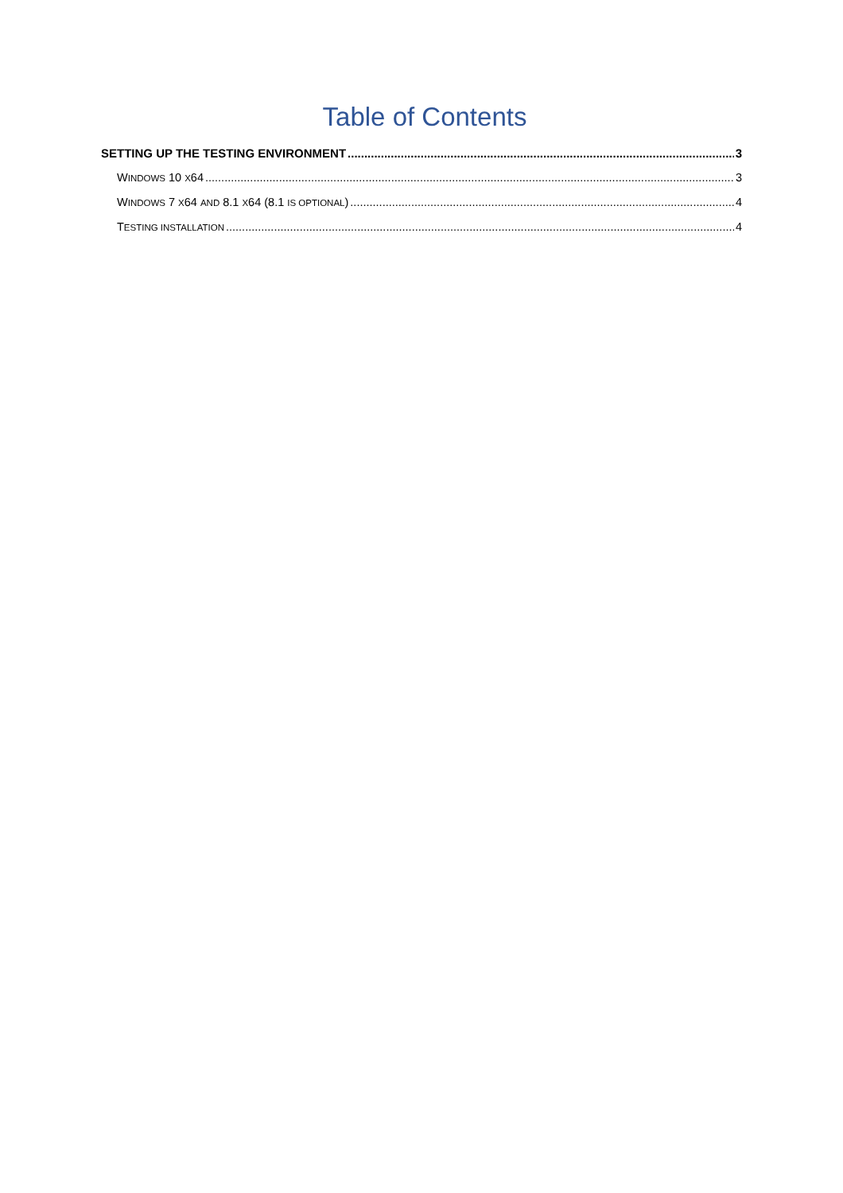Table of Contents
SETTING UP THE TESTING ENVIRONMENT 3
WINDOWS 10 X64 3
WINDOWS 7 X64 AND 8.1 X64 (8.1 IS OPTIONAL) 4
TESTING INSTALLATION 4